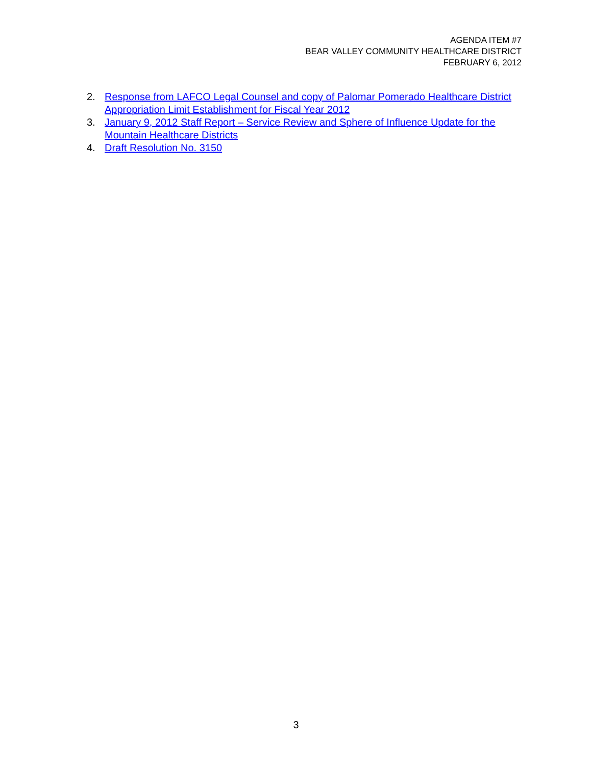AGENDA ITEM #7
BEAR VALLEY COMMUNITY HEALTHCARE DISTRICT
FEBRUARY 6, 2012
2. Response from LAFCO Legal Counsel and copy of Palomar Pomerado Healthcare District Appropriation Limit Establishment for Fiscal Year 2012
3. January 9, 2012 Staff Report – Service Review and Sphere of Influence Update for the Mountain Healthcare Districts
4. Draft Resolution No. 3150
3